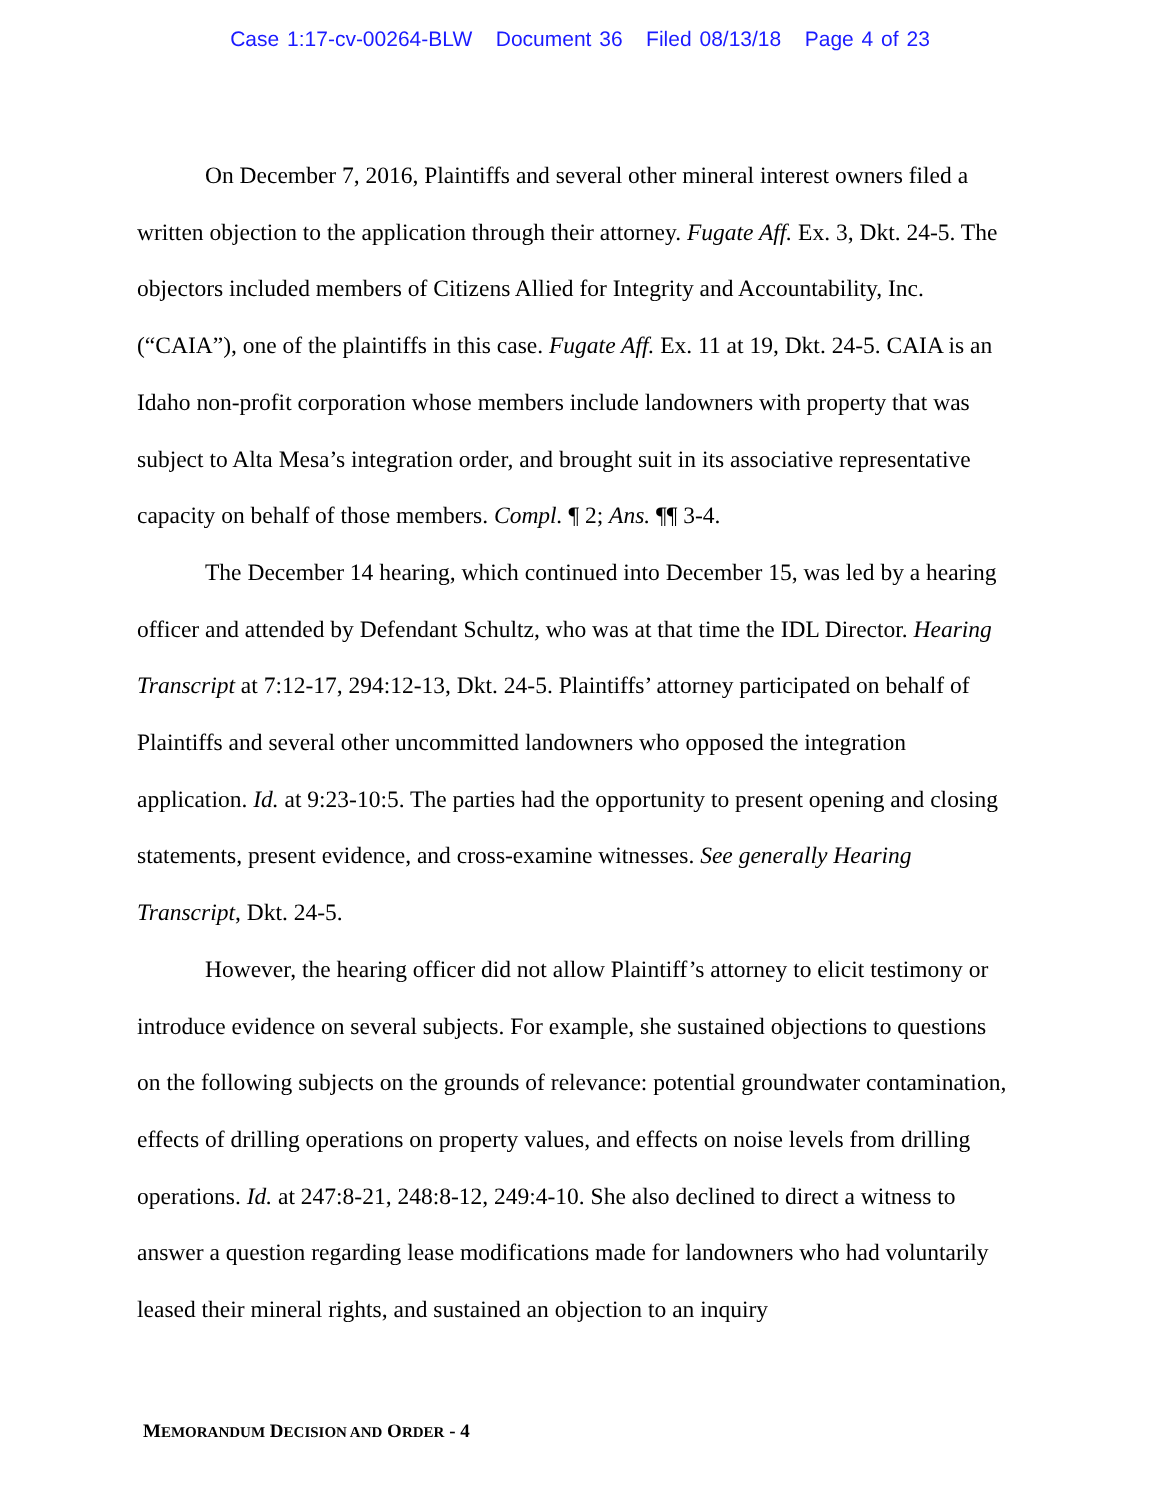Case 1:17-cv-00264-BLW Document 36 Filed 08/13/18 Page 4 of 23
On December 7, 2016, Plaintiffs and several other mineral interest owners filed a written objection to the application through their attorney. Fugate Aff. Ex. 3, Dkt. 24-5. The objectors included members of Citizens Allied for Integrity and Accountability, Inc. (“CAIA”), one of the plaintiffs in this case. Fugate Aff. Ex. 11 at 19, Dkt. 24-5. CAIA is an Idaho non-profit corporation whose members include landowners with property that was subject to Alta Mesa’s integration order, and brought suit in its associative representative capacity on behalf of those members. Compl. ¶ 2; Ans. ¶¶ 3-4.
The December 14 hearing, which continued into December 15, was led by a hearing officer and attended by Defendant Schultz, who was at that time the IDL Director. Hearing Transcript at 7:12-17, 294:12-13, Dkt. 24-5. Plaintiffs’ attorney participated on behalf of Plaintiffs and several other uncommitted landowners who opposed the integration application. Id. at 9:23-10:5. The parties had the opportunity to present opening and closing statements, present evidence, and cross-examine witnesses. See generally Hearing Transcript, Dkt. 24-5.
However, the hearing officer did not allow Plaintiff’s attorney to elicit testimony or introduce evidence on several subjects. For example, she sustained objections to questions on the following subjects on the grounds of relevance: potential groundwater contamination, effects of drilling operations on property values, and effects on noise levels from drilling operations. Id. at 247:8-21, 248:8-12, 249:4-10. She also declined to direct a witness to answer a question regarding lease modifications made for landowners who had voluntarily leased their mineral rights, and sustained an objection to an inquiry
MEMORANDUM DECISION AND ORDER - 4